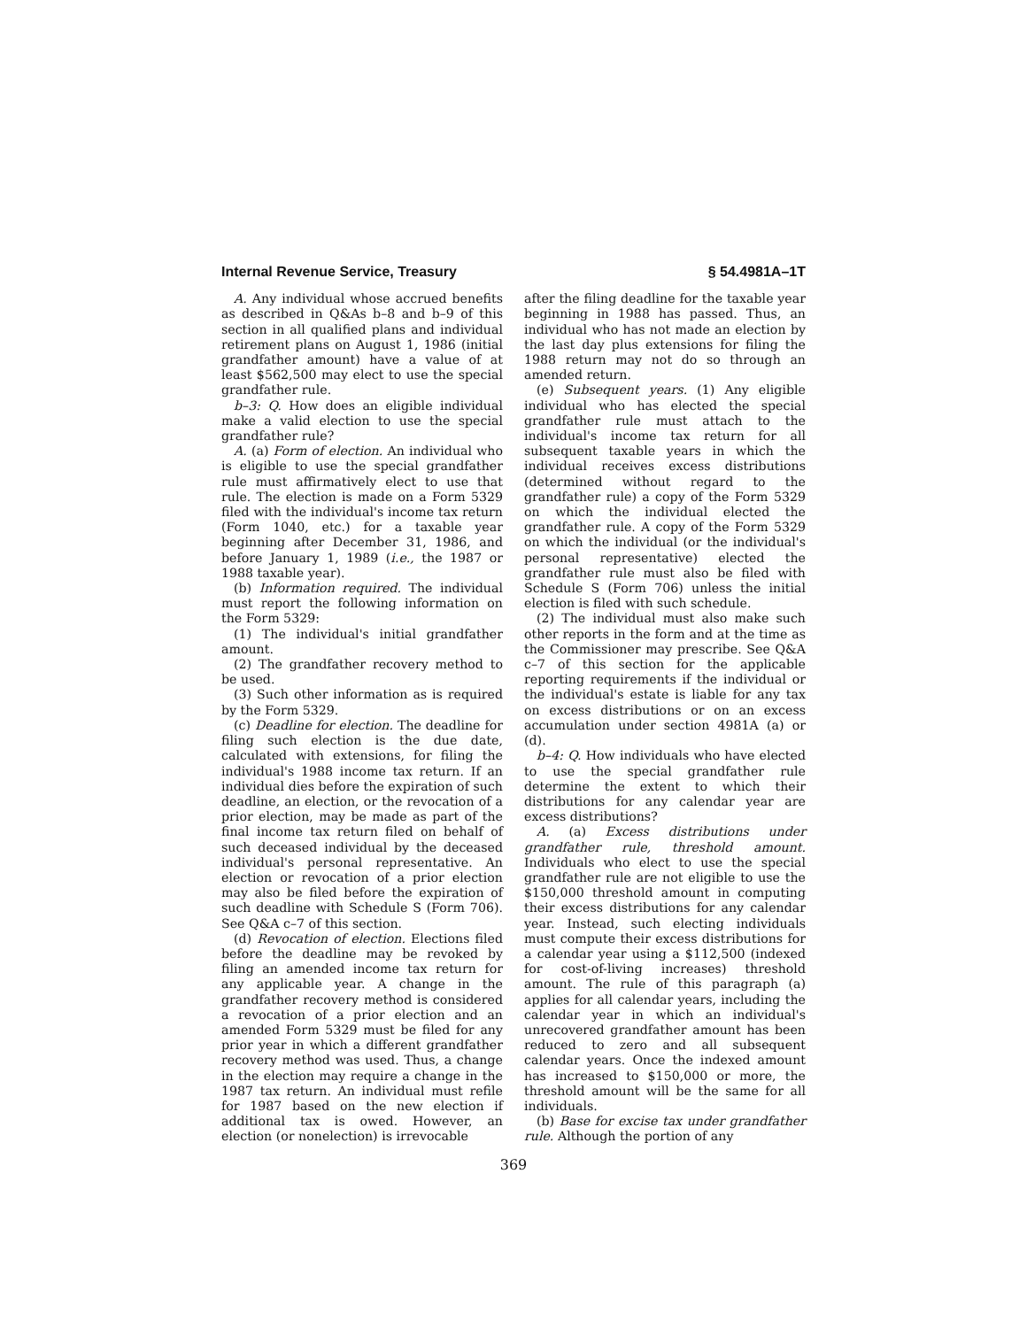Internal Revenue Service, Treasury § 54.4981A–1T
A. Any individual whose accrued benefits as described in Q&As b–8 and b–9 of this section in all qualified plans and individual retirement plans on August 1, 1986 (initial grandfather amount) have a value of at least $562,500 may elect to use the special grandfather rule.
b–3: Q. How does an eligible individual make a valid election to use the special grandfather rule?
A. (a) Form of election. An individual who is eligible to use the special grandfather rule must affirmatively elect to use that rule. The election is made on a Form 5329 filed with the individual's income tax return (Form 1040, etc.) for a taxable year beginning after December 31, 1986, and before January 1, 1989 (i.e., the 1987 or 1988 taxable year).
(b) Information required. The individual must report the following information on the Form 5329:
(1) The individual's initial grandfather amount.
(2) The grandfather recovery method to be used.
(3) Such other information as is required by the Form 5329.
(c) Deadline for election. The deadline for filing such election is the due date, calculated with extensions, for filing the individual's 1988 income tax return. If an individual dies before the expiration of such deadline, an election, or the revocation of a prior election, may be made as part of the final income tax return filed on behalf of such deceased individual by the deceased individual's personal representative. An election or revocation of a prior election may also be filed before the expiration of such deadline with Schedule S (Form 706). See Q&A c–7 of this section.
(d) Revocation of election. Elections filed before the deadline may be revoked by filing an amended income tax return for any applicable year. A change in the grandfather recovery method is considered a revocation of a prior election and an amended Form 5329 must be filed for any prior year in which a different grandfather recovery method was used. Thus, a change in the election may require a change in the 1987 tax return. An individual must refile for 1987 based on the new election if additional tax is owed. However, an election (or nonelection) is irrevocable
after the filing deadline for the taxable year beginning in 1988 has passed. Thus, an individual who has not made an election by the last day plus extensions for filing the 1988 return may not do so through an amended return.
(e) Subsequent years. (1) Any eligible individual who has elected the special grandfather rule must attach to the individual's income tax return for all subsequent taxable years in which the individual receives excess distributions (determined without regard to the grandfather rule) a copy of the Form 5329 on which the individual elected the grandfather rule. A copy of the Form 5329 on which the individual (or the individual's personal representative) elected the grandfather rule must also be filed with Schedule S (Form 706) unless the initial election is filed with such schedule.
(2) The individual must also make such other reports in the form and at the time as the Commissioner may prescribe. See Q&A c–7 of this section for the applicable reporting requirements if the individual or the individual's estate is liable for any tax on excess distributions or on an excess accumulation under section 4981A (a) or (d).
b–4: Q. How individuals who have elected to use the special grandfather rule determine the extent to which their distributions for any calendar year are excess distributions?
A. (a) Excess distributions under grandfather rule, threshold amount. Individuals who elect to use the special grandfather rule are not eligible to use the $150,000 threshold amount in computing their excess distributions for any calendar year. Instead, such electing individuals must compute their excess distributions for a calendar year using a $112,500 (indexed for cost-of-living increases) threshold amount. The rule of this paragraph (a) applies for all calendar years, including the calendar year in which an individual's unrecovered grandfather amount has been reduced to zero and all subsequent calendar years. Once the indexed amount has increased to $150,000 or more, the threshold amount will be the same for all individuals.
(b) Base for excise tax under grandfather rule. Although the portion of any
369